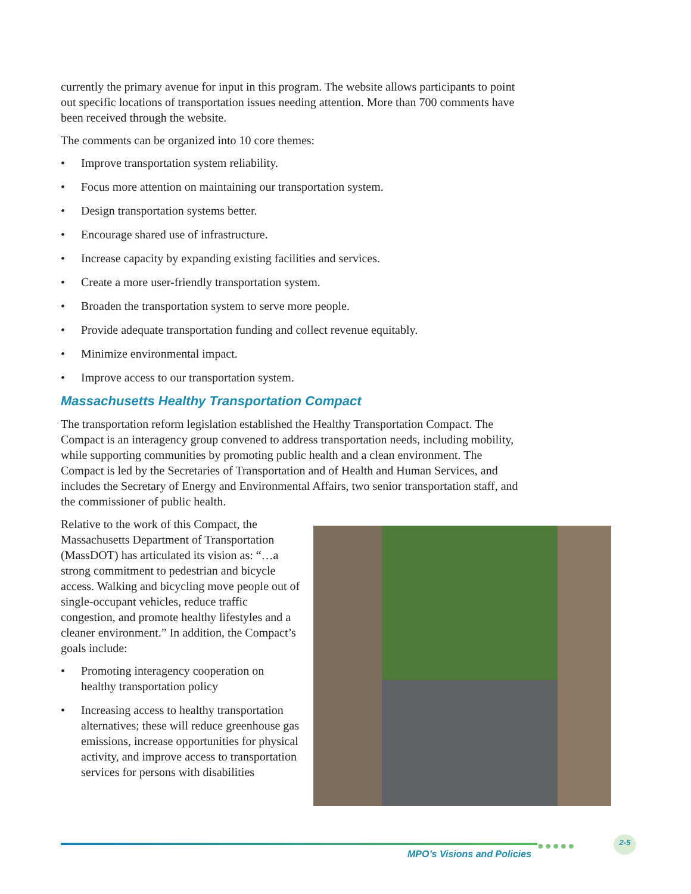currently the primary avenue for input in this program. The website allows participants to point out specific locations of transportation issues needing attention. More than 700 comments have been received through the website.
The comments can be organized into 10 core themes:
• Improve transportation system reliability.
• Focus more attention on maintaining our transportation system.
• Design transportation systems better.
• Encourage shared use of infrastructure.
• Increase capacity by expanding existing facilities and services.
• Create a more user-friendly transportation system.
• Broaden the transportation system to serve more people.
• Provide adequate transportation funding and collect revenue equitably.
• Minimize environmental impact.
• Improve access to our transportation system.
Massachusetts Healthy Transportation Compact
The transportation reform legislation established the Healthy Transportation Compact. The Compact is an interagency group convened to address transportation needs, including mobility, while supporting communities by promoting public health and a clean environment. The Compact is led by the Secretaries of Transportation and of Health and Human Services, and includes the Secretary of Energy and Environmental Affairs, two senior transportation staff, and the commissioner of public health.
Relative to the work of this Compact, the Massachusetts Department of Transportation (MassDOT) has articulated its vision as: “…a strong commitment to pedestrian and bicycle access. Walking and bicycling move people out of single-occupant vehicles, reduce traffic congestion, and promote healthy lifestyles and a cleaner environment.” In addition, the Compact’s goals include:
• Promoting interagency cooperation on healthy transportation policy
• Increasing access to healthy transportation alternatives; these will reduce greenhouse gas emissions, increase opportunities for physical activity, and improve access to transportation services for persons with disabilities
●●●●●
MPO’s Visions and Policies
2-5